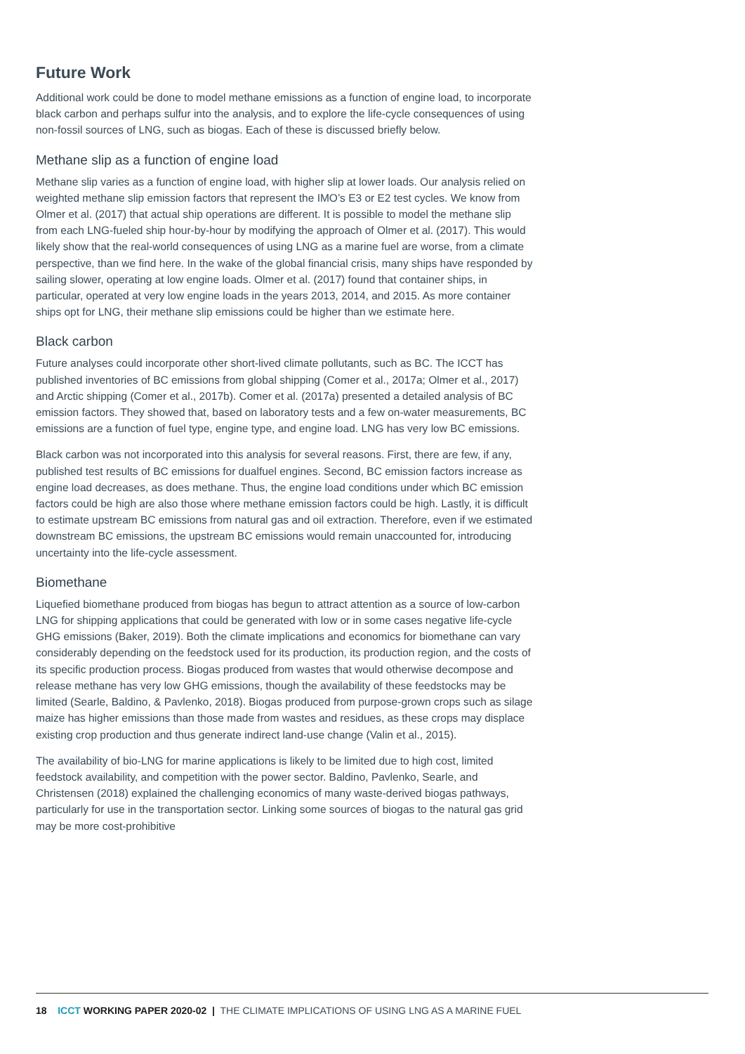Future Work
Additional work could be done to model methane emissions as a function of engine load, to incorporate black carbon and perhaps sulfur into the analysis, and to explore the life-cycle consequences of using non-fossil sources of LNG, such as biogas. Each of these is discussed briefly below.
Methane slip as a function of engine load
Methane slip varies as a function of engine load, with higher slip at lower loads. Our analysis relied on weighted methane slip emission factors that represent the IMO’s E3 or E2 test cycles. We know from Olmer et al. (2017) that actual ship operations are different. It is possible to model the methane slip from each LNG-fueled ship hour-by-hour by modifying the approach of Olmer et al. (2017). This would likely show that the real-world consequences of using LNG as a marine fuel are worse, from a climate perspective, than we find here. In the wake of the global financial crisis, many ships have responded by sailing slower, operating at low engine loads. Olmer et al. (2017) found that container ships, in particular, operated at very low engine loads in the years 2013, 2014, and 2015. As more container ships opt for LNG, their methane slip emissions could be higher than we estimate here.
Black carbon
Future analyses could incorporate other short-lived climate pollutants, such as BC. The ICCT has published inventories of BC emissions from global shipping (Comer et al., 2017a; Olmer et al., 2017) and Arctic shipping (Comer et al., 2017b). Comer et al. (2017a) presented a detailed analysis of BC emission factors. They showed that, based on laboratory tests and a few on-water measurements, BC emissions are a function of fuel type, engine type, and engine load. LNG has very low BC emissions.
Black carbon was not incorporated into this analysis for several reasons. First, there are few, if any, published test results of BC emissions for dualfuel engines. Second, BC emission factors increase as engine load decreases, as does methane. Thus, the engine load conditions under which BC emission factors could be high are also those where methane emission factors could be high. Lastly, it is difficult to estimate upstream BC emissions from natural gas and oil extraction. Therefore, even if we estimated downstream BC emissions, the upstream BC emissions would remain unaccounted for, introducing uncertainty into the life-cycle assessment.
Biomethane
Liquefied biomethane produced from biogas has begun to attract attention as a source of low-carbon LNG for shipping applications that could be generated with low or in some cases negative life-cycle GHG emissions (Baker, 2019). Both the climate implications and economics for biomethane can vary considerably depending on the feedstock used for its production, its production region, and the costs of its specific production process. Biogas produced from wastes that would otherwise decompose and release methane has very low GHG emissions, though the availability of these feedstocks may be limited (Searle, Baldino, & Pavlenko, 2018). Biogas produced from purpose-grown crops such as silage maize has higher emissions than those made from wastes and residues, as these crops may displace existing crop production and thus generate indirect land-use change (Valin et al., 2015).
The availability of bio-LNG for marine applications is likely to be limited due to high cost, limited feedstock availability, and competition with the power sector. Baldino, Pavlenko, Searle, and Christensen (2018) explained the challenging economics of many waste-derived biogas pathways, particularly for use in the transportation sector. Linking some sources of biogas to the natural gas grid may be more cost-prohibitive
18 ICCT WORKING PAPER 2020-02 | THE CLIMATE IMPLICATIONS OF USING LNG AS A MARINE FUEL